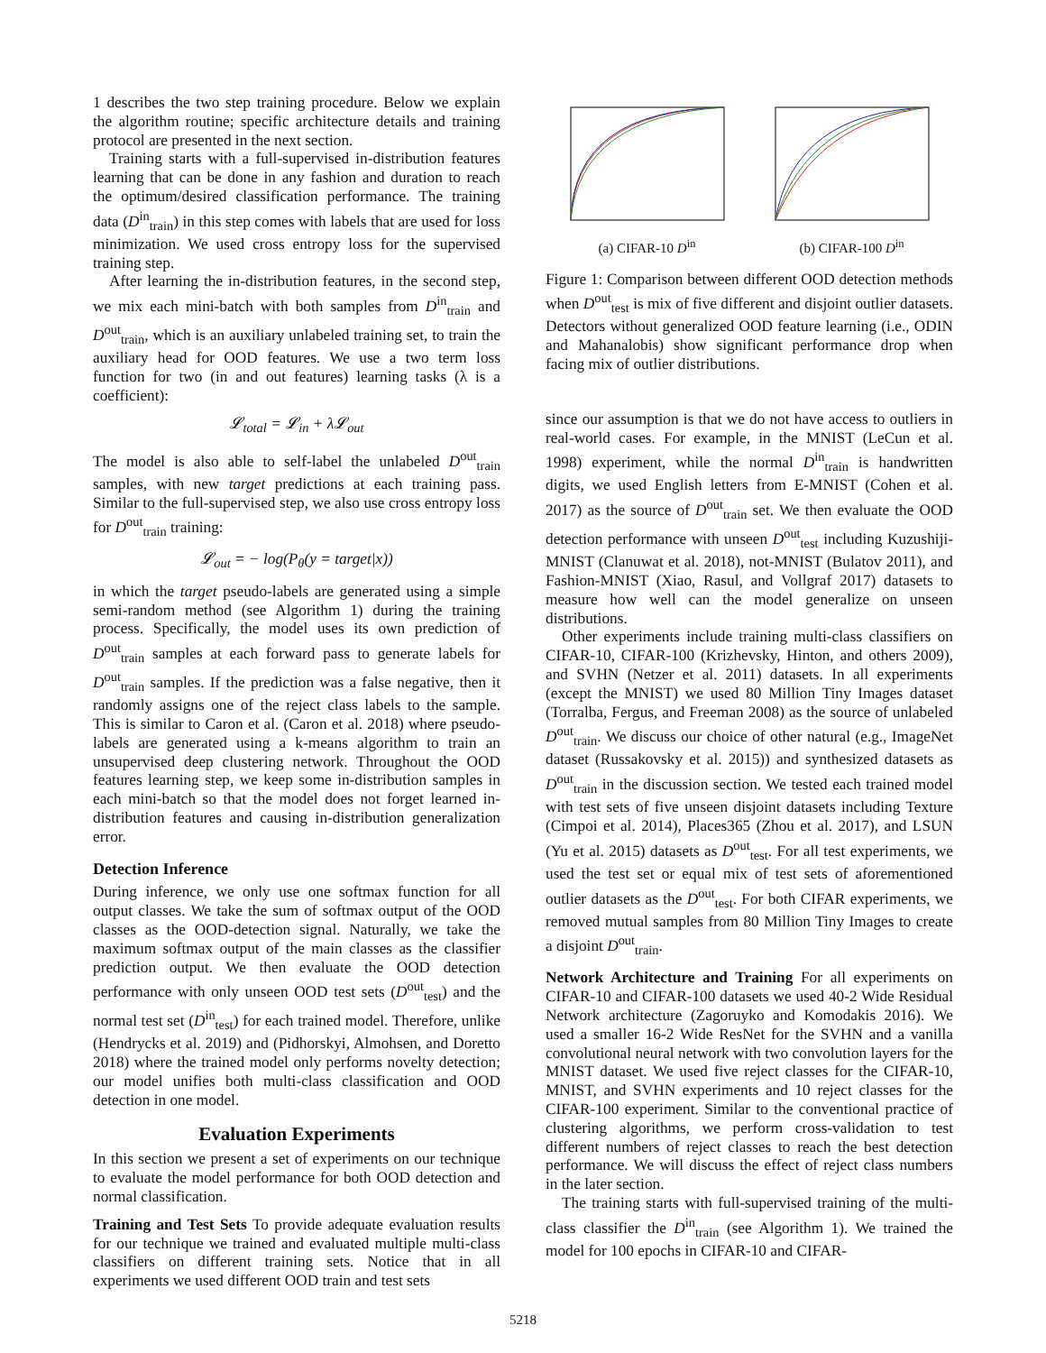1 describes the two step training procedure. Below we explain the algorithm routine; specific architecture details and training protocol are presented in the next section.
Training starts with a full-supervised in-distribution features learning that can be done in any fashion and duration to reach the optimum/desired classification performance. The training data (D<sup>in</sup><sub>train</sub>) in this step comes with labels that are used for loss minimization. We used cross entropy loss for the supervised training step.
After learning the in-distribution features, in the second step, we mix each mini-batch with both samples from D<sup>in</sup><sub>train</sub> and D<sup>out</sup><sub>train</sub>, which is an auxiliary unlabeled training set, to train the auxiliary head for OOD features. We use a two term loss function for two (in and out features) learning tasks (λ is a coefficient):
𝓛<sub>total</sub> = 𝓛<sub>in</sub> + λ𝓛<sub>out</sub>
The model is also able to self-label the unlabeled D<sup>out</sup><sub>train</sub> samples, with new target predictions at each training pass. Similar to the full-supervised step, we also use cross entropy loss for D<sup>out</sup><sub>train</sub> training:
𝓛<sub>out</sub> = − log(P<sub>θ</sub>(y = target|x))
in which the target pseudo-labels are generated using a simple semi-random method (see Algorithm 1) during the training process. Specifically, the model uses its own prediction of D<sup>out</sup><sub>train</sub> samples at each forward pass to generate labels for D<sup>out</sup><sub>train</sub> samples. If the prediction was a false negative, then it randomly assigns one of the reject class labels to the sample. This is similar to Caron et al. (Caron et al. 2018) where pseudo-labels are generated using a k-means algorithm to train an unsupervised deep clustering network. Throughout the OOD features learning step, we keep some in-distribution samples in each mini-batch so that the model does not forget learned in-distribution features and causing in-distribution generalization error.
Detection Inference
During inference, we only use one softmax function for all output classes. We take the sum of softmax output of the OOD classes as the OOD-detection signal. Naturally, we take the maximum softmax output of the main classes as the classifier prediction output. We then evaluate the OOD detection performance with only unseen OOD test sets (D<sup>out</sup><sub>test</sub>) and the normal test set (D<sup>in</sup><sub>test</sub>) for each trained model. Therefore, unlike (Hendrycks et al. 2019) and (Pidhorskyi, Almohsen, and Doretto 2018) where the trained model only performs novelty detection; our model unifies both multi-class classification and OOD detection in one model.
Evaluation Experiments
In this section we present a set of experiments on our technique to evaluate the model performance for both OOD detection and normal classification.
Training and Test Sets To provide adequate evaluation results for our technique we trained and evaluated multiple multi-class classifiers on different training sets. Notice that in all experiments we used different OOD train and test sets
(a) CIFAR-10 D<sup>in</sup> (b) CIFAR-100 D<sup>in</sup>
Figure 1: Comparison between different OOD detection methods when D<sup>out</sup><sub>test</sub> is mix of five different and disjoint outlier datasets. Detectors without generalized OOD feature learning (i.e., ODIN and Mahanalobis) show significant performance drop when facing mix of outlier distributions.
since our assumption is that we do not have access to outliers in real-world cases. For example, in the MNIST (LeCun et al. 1998) experiment, while the normal D<sup>in</sup><sub>train</sub> is handwritten digits, we used English letters from E-MNIST (Cohen et al. 2017) as the source of D<sup>out</sup><sub>train</sub> set. We then evaluate the OOD detection performance with unseen D<sup>out</sup><sub>test</sub> including Kuzushiji-MNIST (Clanuwat et al. 2018), not-MNIST (Bulatov 2011), and Fashion-MNIST (Xiao, Rasul, and Vollgraf 2017) datasets to measure how well can the model generalize on unseen distributions.
Other experiments include training multi-class classifiers on CIFAR-10, CIFAR-100 (Krizhevsky, Hinton, and others 2009), and SVHN (Netzer et al. 2011) datasets. In all experiments (except the MNIST) we used 80 Million Tiny Images dataset (Torralba, Fergus, and Freeman 2008) as the source of unlabeled D<sup>out</sup><sub>train</sub>. We discuss our choice of other natural (e.g., ImageNet dataset (Russakovsky et al. 2015)) and synthesized datasets as D<sup>out</sup><sub>train</sub> in the discussion section. We tested each trained model with test sets of five unseen disjoint datasets including Texture (Cimpoi et al. 2014), Places365 (Zhou et al. 2017), and LSUN (Yu et al. 2015) datasets as D<sup>out</sup><sub>test</sub>. For all test experiments, we used the test set or equal mix of test sets of aforementioned outlier datasets as the D<sup>out</sup><sub>test</sub>. For both CIFAR experiments, we removed mutual samples from 80 Million Tiny Images to create a disjoint D<sup>out</sup><sub>train</sub>.
Network Architecture and Training For all experiments on CIFAR-10 and CIFAR-100 datasets we used 40-2 Wide Residual Network architecture (Zagoruyko and Komodakis 2016). We used a smaller 16-2 Wide ResNet for the SVHN and a vanilla convolutional neural network with two convolution layers for the MNIST dataset. We used five reject classes for the CIFAR-10, MNIST, and SVHN experiments and 10 reject classes for the CIFAR-100 experiment. Similar to the conventional practice of clustering algorithms, we perform cross-validation to test different numbers of reject classes to reach the best detection performance. We will discuss the effect of reject class numbers in the later section.
The training starts with full-supervised training of the multi-class classifier the D<sup>in</sup><sub>train</sub> (see Algorithm 1). We trained the model for 100 epochs in CIFAR-10 and CIFAR-
5218